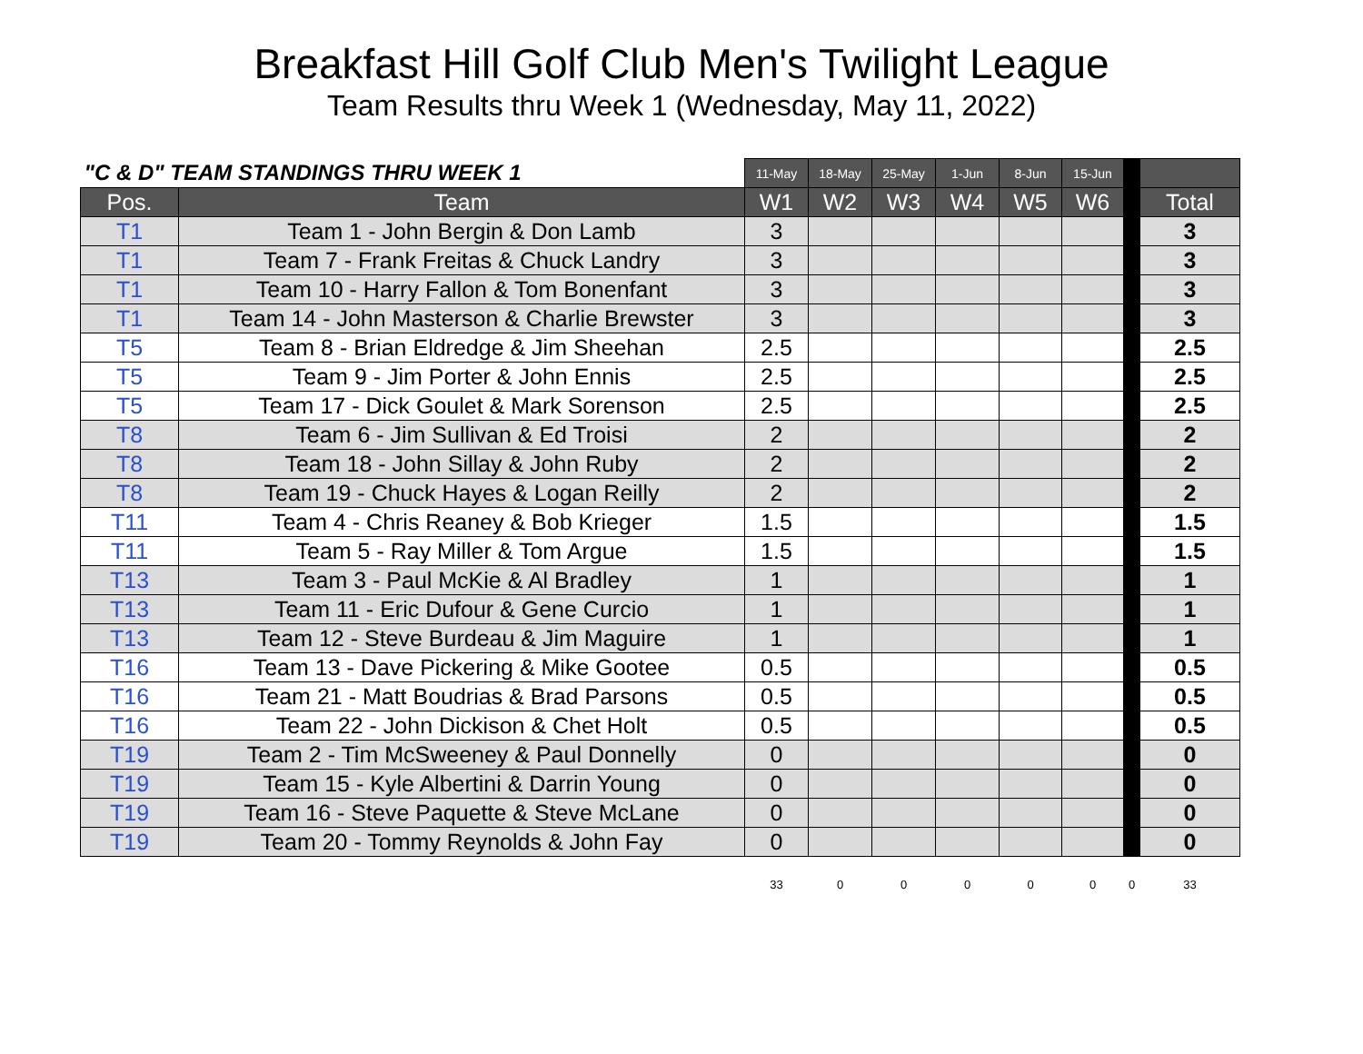Breakfast Hill Golf Club Men's Twilight League
Team Results thru Week 1 (Wednesday, May 11, 2022)
| "C & D" TEAM STANDINGS THRU WEEK 1 | | 11-May | 18-May | 25-May | 1-Jun | 8-Jun | 15-Jun | | |
| --- | --- | --- | --- | --- | --- | --- | --- | --- | --- |
| Pos. | Team | W1 | W2 | W3 | W4 | W5 | W6 | | Total |
| T1 | Team 1 - John Bergin & Don Lamb | 3 | | | | | | | 3 |
| T1 | Team 7 - Frank Freitas & Chuck Landry | 3 | | | | | | | 3 |
| T1 | Team 10 - Harry Fallon & Tom Bonenfant | 3 | | | | | | | 3 |
| T1 | Team 14 - John Masterson & Charlie Brewster | 3 | | | | | | | 3 |
| T5 | Team 8 - Brian Eldredge & Jim Sheehan | 2.5 | | | | | | | 2.5 |
| T5 | Team 9 - Jim Porter & John Ennis | 2.5 | | | | | | | 2.5 |
| T5 | Team 17 - Dick Goulet & Mark Sorenson | 2.5 | | | | | | | 2.5 |
| T8 | Team 6 - Jim Sullivan & Ed Troisi | 2 | | | | | | | 2 |
| T8 | Team 18 - John Sillay & John Ruby | 2 | | | | | | | 2 |
| T8 | Team 19 - Chuck Hayes & Logan Reilly | 2 | | | | | | | 2 |
| T11 | Team 4 - Chris Reaney & Bob Krieger | 1.5 | | | | | | | 1.5 |
| T11 | Team 5 - Ray Miller & Tom Argue | 1.5 | | | | | | | 1.5 |
| T13 | Team 3 - Paul McKie & Al Bradley | 1 | | | | | | | 1 |
| T13 | Team 11 - Eric Dufour & Gene Curcio | 1 | | | | | | | 1 |
| T13 | Team 12 - Steve Burdeau & Jim Maguire | 1 | | | | | | | 1 |
| T16 | Team 13 - Dave Pickering & Mike Gootee | 0.5 | | | | | | | 0.5 |
| T16 | Team 21 - Matt Boudrias & Brad Parsons | 0.5 | | | | | | | 0.5 |
| T16 | Team 22 - John Dickison & Chet Holt | 0.5 | | | | | | | 0.5 |
| T19 | Team 2 - Tim McSweeney & Paul Donnelly | 0 | | | | | | | 0 |
| T19 | Team 15 - Kyle Albertini & Darrin Young | 0 | | | | | | | 0 |
| T19 | Team 16 - Steve Paquette & Steve McLane | 0 | | | | | | | 0 |
| T19 | Team 20 - Tommy Reynolds & John Fay | 0 | | | | | | | 0 |
| | | 33 | 0 | 0 | 0 | 0 | 0 | 0 | 33 |